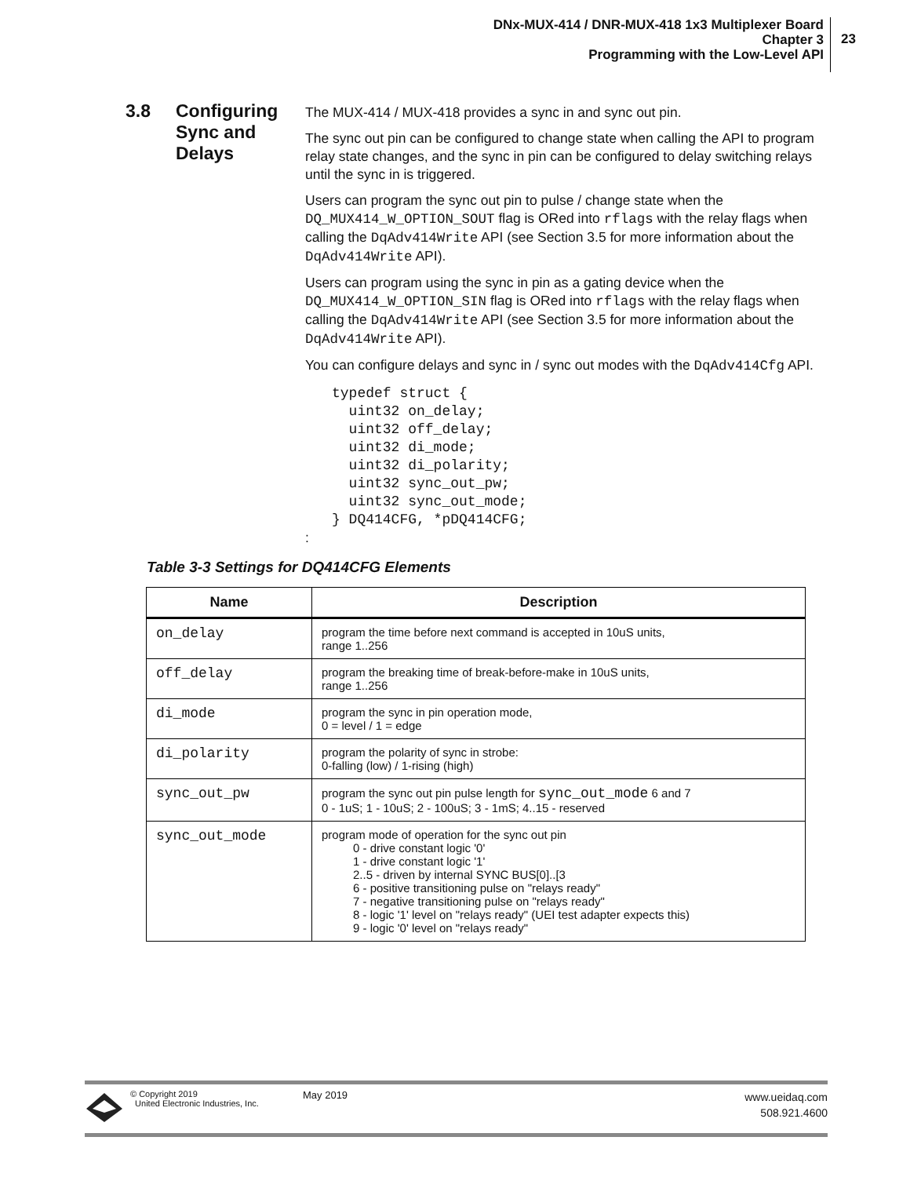DNx-MUX-414 / DNR-MUX-418 1x3 Multiplexer Board
Chapter 3
Programming with the Low-Level API
23
3.8 Configuring
Sync and
Delays
The MUX-414 / MUX-418 provides a sync in and sync out pin.
The sync out pin can be configured to change state when calling the API to program relay state changes, and the sync in pin can be configured to delay switching relays until the sync in is triggered.
Users can program the sync out pin to pulse / change state when the DQ_MUX414_W_OPTION_SOUT flag is ORed into rflags with the relay flags when calling the DqAdv414Write API (see Section 3.5 for more information about the DqAdv414Write API).
Users can program using the sync in pin as a gating device when the DQ_MUX414_W_OPTION_SIN flag is ORed into rflags with the relay flags when calling the DqAdv414Write API (see Section 3.5 for more information about the DqAdv414Write API).
You can configure delays and sync in / sync out modes with the DqAdv414Cfg API.
typedef struct {
  uint32 on_delay;
  uint32 off_delay;
  uint32 di_mode;
  uint32 di_polarity;
  uint32 sync_out_pw;
  uint32 sync_out_mode;
} DQ414CFG, *pDQ414CFG;
:
Table 3-3 Settings for DQ414CFG Elements
| Name | Description |
| --- | --- |
| on_delay | program the time before next command is accepted in 10uS units, range 1..256 |
| off_delay | program the breaking time of break-before-make in 10uS units, range 1..256 |
| di_mode | program the sync in pin operation mode, 0 = level / 1 = edge |
| di_polarity | program the polarity of sync in strobe: 0-falling (low) / 1-rising (high) |
| sync_out_pw | program the sync out pin pulse length for sync_out_mode 6 and 7 0 - 1uS; 1 - 10uS; 2 - 100uS; 3 - 1mS; 4..15 - reserved |
| sync_out_mode | program mode of operation for the sync out pin 0 - drive constant logic '0' 1 - drive constant logic '1' 2..5 - driven by internal SYNC BUS[0]..[3 6 - positive transitioning pulse on "relays ready" 7 - negative transitioning pulse on "relays ready" 8 - logic '1' level on "relays ready" (UEI test adapter expects this) 9 - logic '0' level on "relays ready" |
© Copyright 2019
United Electronic Industries, Inc.
May 2019
www.ueidaq.com
508.921.4600